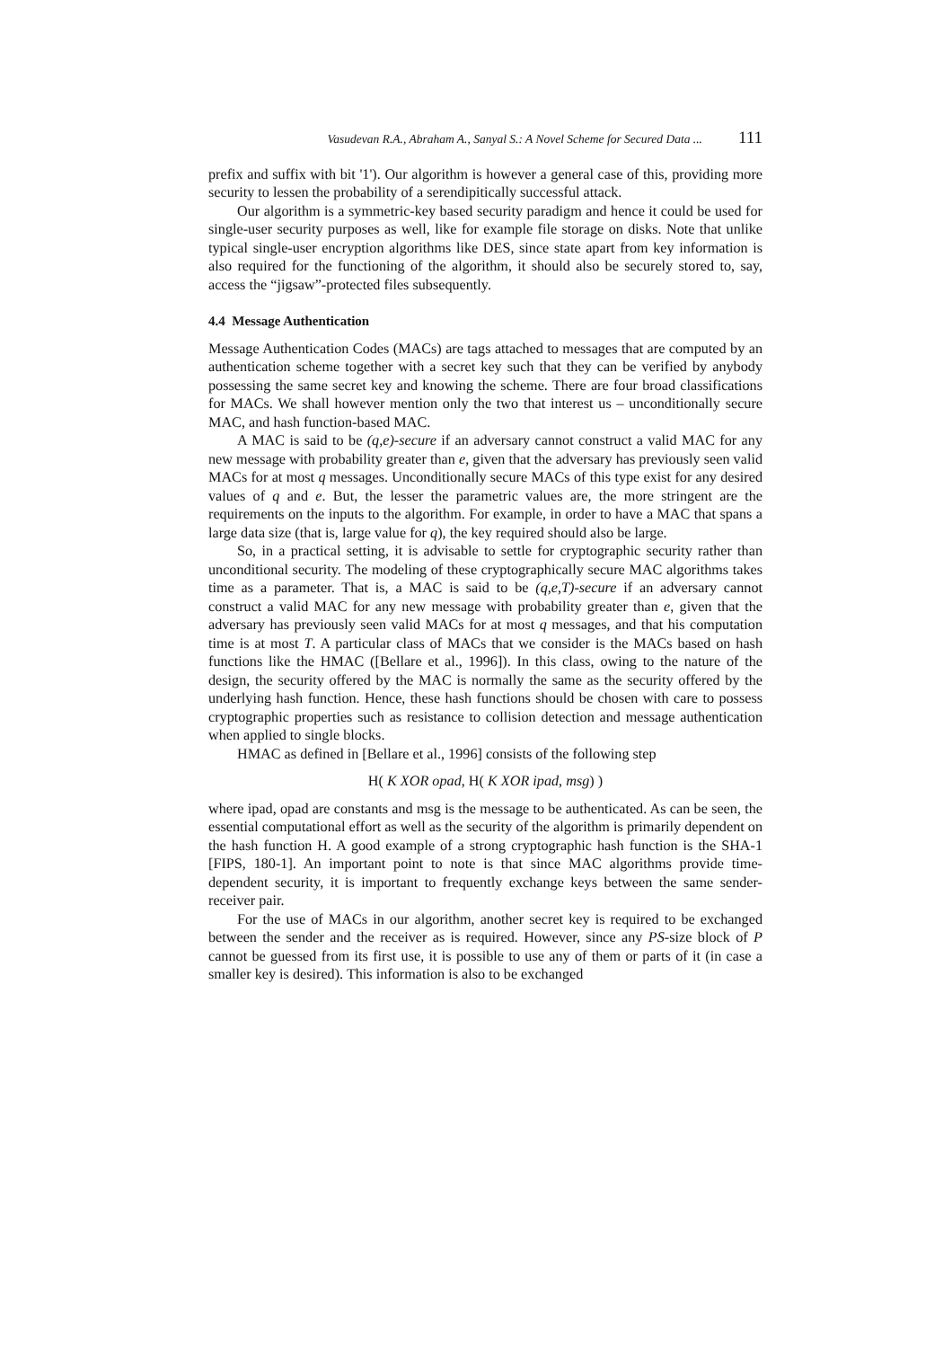Vasudevan R.A., Abraham A., Sanyal S.: A Novel Scheme for Secured Data ... 111
prefix and suffix with bit '1'). Our algorithm is however a general case of this, providing more security to lessen the probability of a serendipitically successful attack.
Our algorithm is a symmetric-key based security paradigm and hence it could be used for single-user security purposes as well, like for example file storage on disks. Note that unlike typical single-user encryption algorithms like DES, since state apart from key information is also required for the functioning of the algorithm, it should also be securely stored to, say, access the “jigsaw”-protected files subsequently.
4.4 Message Authentication
Message Authentication Codes (MACs) are tags attached to messages that are computed by an authentication scheme together with a secret key such that they can be verified by anybody possessing the same secret key and knowing the scheme. There are four broad classifications for MACs. We shall however mention only the two that interest us – unconditionally secure MAC, and hash function-based MAC.
A MAC is said to be (q,e)-secure if an adversary cannot construct a valid MAC for any new message with probability greater than e, given that the adversary has previously seen valid MACs for at most q messages. Unconditionally secure MACs of this type exist for any desired values of q and e. But, the lesser the parametric values are, the more stringent are the requirements on the inputs to the algorithm. For example, in order to have a MAC that spans a large data size (that is, large value for q), the key required should also be large.
So, in a practical setting, it is advisable to settle for cryptographic security rather than unconditional security. The modeling of these cryptographically secure MAC algorithms takes time as a parameter. That is, a MAC is said to be (q,e,T)-secure if an adversary cannot construct a valid MAC for any new message with probability greater than e, given that the adversary has previously seen valid MACs for at most q messages, and that his computation time is at most T. A particular class of MACs that we consider is the MACs based on hash functions like the HMAC ([Bellare et al., 1996]). In this class, owing to the nature of the design, the security offered by the MAC is normally the same as the security offered by the underlying hash function. Hence, these hash functions should be chosen with care to possess cryptographic properties such as resistance to collision detection and message authentication when applied to single blocks.
HMAC as defined in [Bellare et al., 1996] consists of the following step
H( K XOR opad, H( K XOR ipad, msg) )
where ipad, opad are constants and msg is the message to be authenticated. As can be seen, the essential computational effort as well as the security of the algorithm is primarily dependent on the hash function H. A good example of a strong cryptographic hash function is the SHA-1 [FIPS, 180-1]. An important point to note is that since MAC algorithms provide time-dependent security, it is important to frequently exchange keys between the same sender-receiver pair.
For the use of MACs in our algorithm, another secret key is required to be exchanged between the sender and the receiver as is required. However, since any PS-size block of P cannot be guessed from its first use, it is possible to use any of them or parts of it (in case a smaller key is desired). This information is also to be exchanged